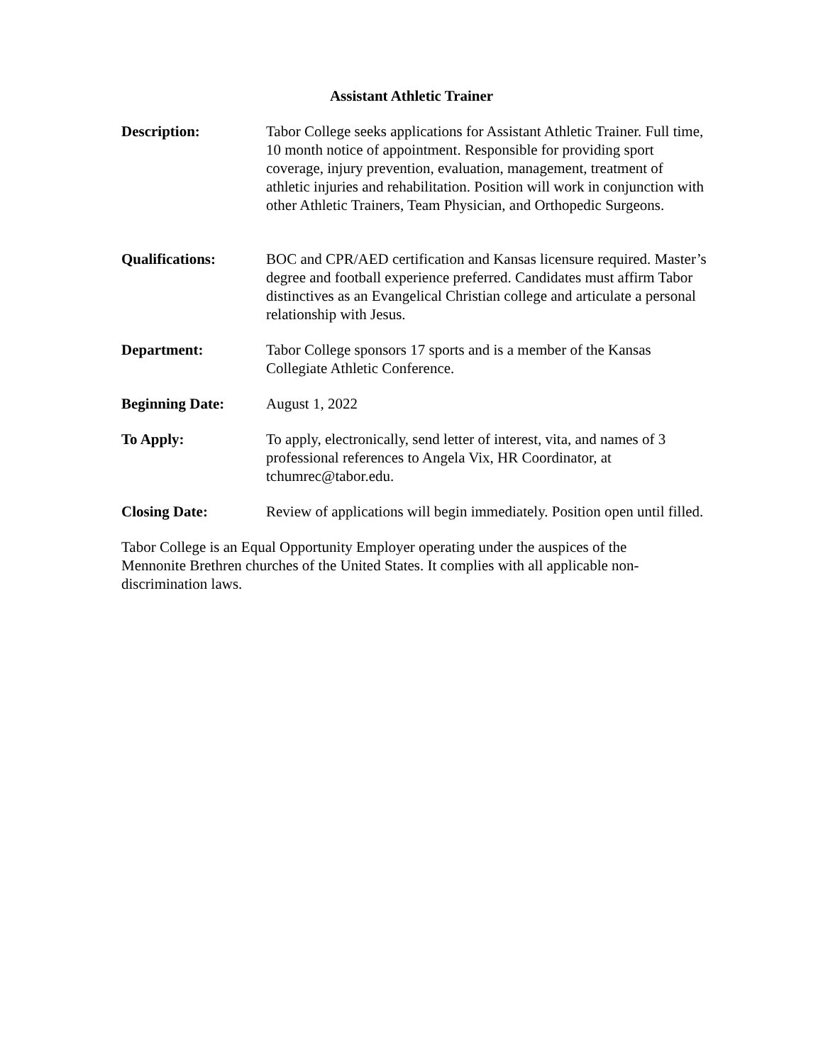Assistant Athletic Trainer
Description: Tabor College seeks applications for Assistant Athletic Trainer. Full time, 10 month notice of appointment. Responsible for providing sport coverage, injury prevention, evaluation, management, treatment of athletic injuries and rehabilitation. Position will work in conjunction with other Athletic Trainers, Team Physician, and Orthopedic Surgeons.
Qualifications: BOC and CPR/AED certification and Kansas licensure required. Master’s degree and football experience preferred. Candidates must affirm Tabor distinctives as an Evangelical Christian college and articulate a personal relationship with Jesus.
Department: Tabor College sponsors 17 sports and is a member of the Kansas Collegiate Athletic Conference.
Beginning Date: August 1, 2022
To Apply: To apply, electronically, send letter of interest, vita, and names of 3 professional references to Angela Vix, HR Coordinator, at tchumrec@tabor.edu.
Closing Date: Review of applications will begin immediately. Position open until filled.
Tabor College is an Equal Opportunity Employer operating under the auspices of the Mennonite Brethren churches of the United States. It complies with all applicable non-discrimination laws.